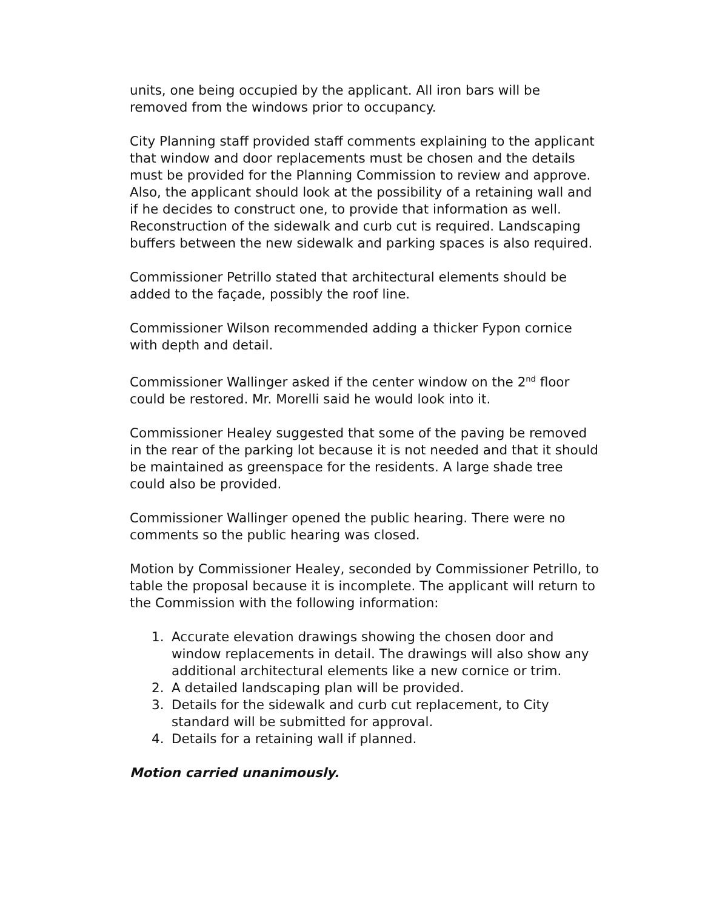units, one being occupied by the applicant. All iron bars will be removed from the windows prior to occupancy.
City Planning staff provided staff comments explaining to the applicant that window and door replacements must be chosen and the details must be provided for the Planning Commission to review and approve. Also, the applicant should look at the possibility of a retaining wall and if he decides to construct one, to provide that information as well. Reconstruction of the sidewalk and curb cut is required. Landscaping buffers between the new sidewalk and parking spaces is also required.
Commissioner Petrillo stated that architectural elements should be added to the façade, possibly the roof line.
Commissioner Wilson recommended adding a thicker Fypon cornice with depth and detail.
Commissioner Wallinger asked if the center window on the 2<sup>nd</sup> floor could be restored. Mr. Morelli said he would look into it.
Commissioner Healey suggested that some of the paving be removed in the rear of the parking lot because it is not needed and that it should be maintained as greenspace for the residents. A large shade tree could also be provided.
Commissioner Wallinger opened the public hearing. There were no comments so the public hearing was closed.
Motion by Commissioner Healey, seconded by Commissioner Petrillo, to table the proposal because it is incomplete. The applicant will return to the Commission with the following information:
1. Accurate elevation drawings showing the chosen door and window replacements in detail. The drawings will also show any additional architectural elements like a new cornice or trim.
2. A detailed landscaping plan will be provided.
3. Details for the sidewalk and curb cut replacement, to City standard will be submitted for approval.
4. Details for a retaining wall if planned.
Motion carried unanimously.